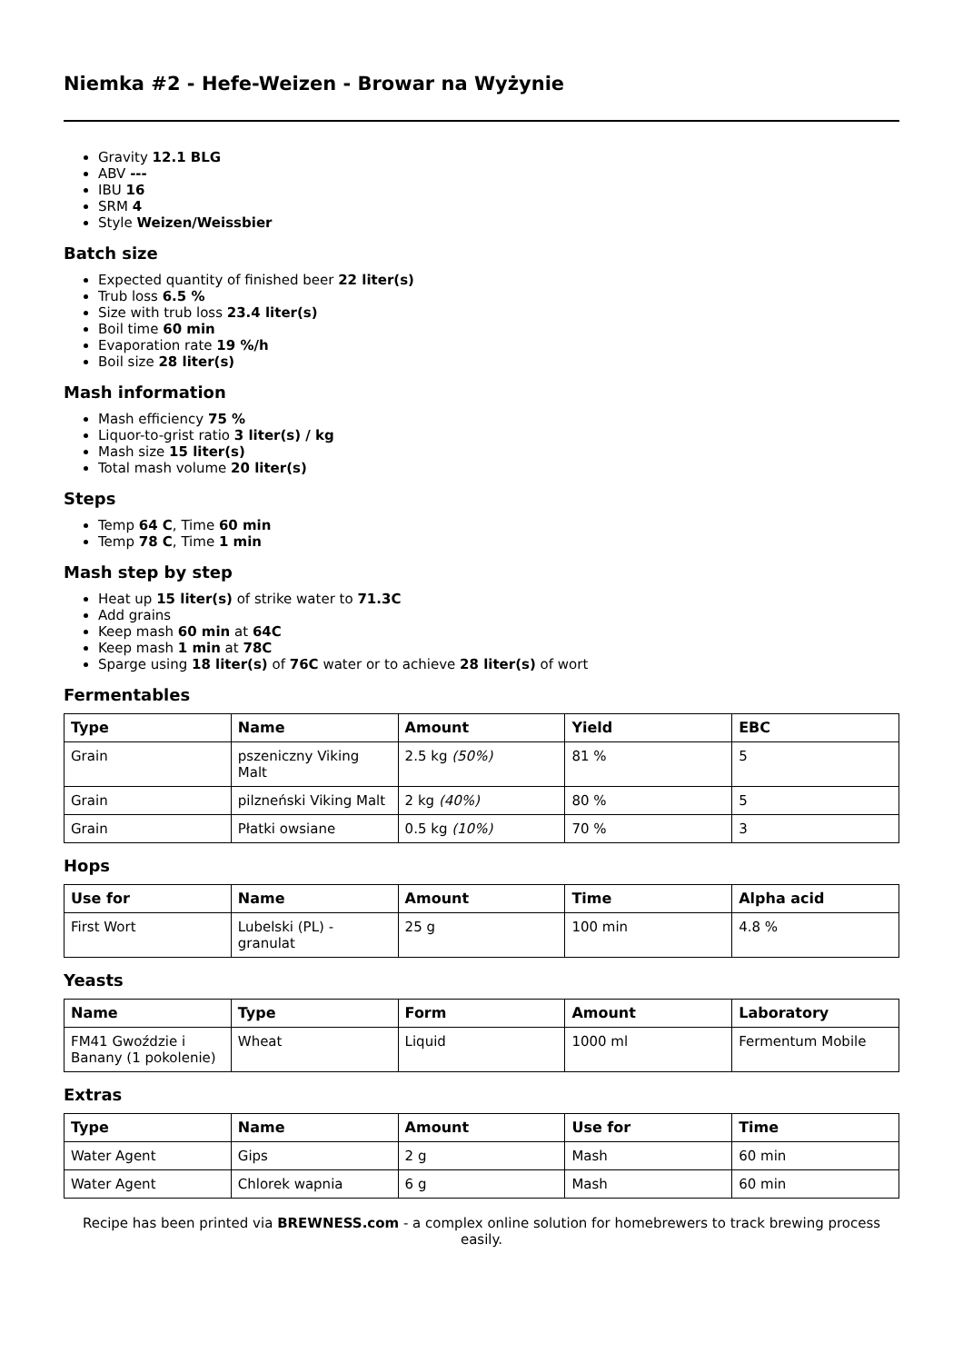Niemka #2 - Hefe-Weizen - Browar na Wyżynie
Gravity 12.1 BLG
ABV ---
IBU 16
SRM 4
Style Weizen/Weissbier
Batch size
Expected quantity of finished beer 22 liter(s)
Trub loss 6.5 %
Size with trub loss 23.4 liter(s)
Boil time 60 min
Evaporation rate 19 %/h
Boil size 28 liter(s)
Mash information
Mash efficiency 75 %
Liquor-to-grist ratio 3 liter(s) / kg
Mash size 15 liter(s)
Total mash volume 20 liter(s)
Steps
Temp 64 C, Time 60 min
Temp 78 C, Time 1 min
Mash step by step
Heat up 15 liter(s) of strike water to 71.3C
Add grains
Keep mash 60 min at 64C
Keep mash 1 min at 78C
Sparge using 18 liter(s) of 76C water or to achieve 28 liter(s) of wort
Fermentables
| Type | Name | Amount | Yield | EBC |
| --- | --- | --- | --- | --- |
| Grain | pszeniczny Viking Malt | 2.5 kg (50%) | 81 % | 5 |
| Grain | pilzneński Viking Malt | 2 kg (40%) | 80 % | 5 |
| Grain | Płatki owsiane | 0.5 kg (10%) | 70 % | 3 |
Hops
| Use for | Name | Amount | Time | Alpha acid |
| --- | --- | --- | --- | --- |
| First Wort | Lubelski (PL) - granulat | 25 g | 100 min | 4.8 % |
Yeasts
| Name | Type | Form | Amount | Laboratory |
| --- | --- | --- | --- | --- |
| FM41 Gwoździe i Banany (1 pokolenie) | Wheat | Liquid | 1000 ml | Fermentum Mobile |
Extras
| Type | Name | Amount | Use for | Time |
| --- | --- | --- | --- | --- |
| Water Agent | Gips | 2 g | Mash | 60 min |
| Water Agent | Chlorek wapnia | 6 g | Mash | 60 min |
Recipe has been printed via BREWNESS.com - a complex online solution for homebrewers to track brewing process easily.